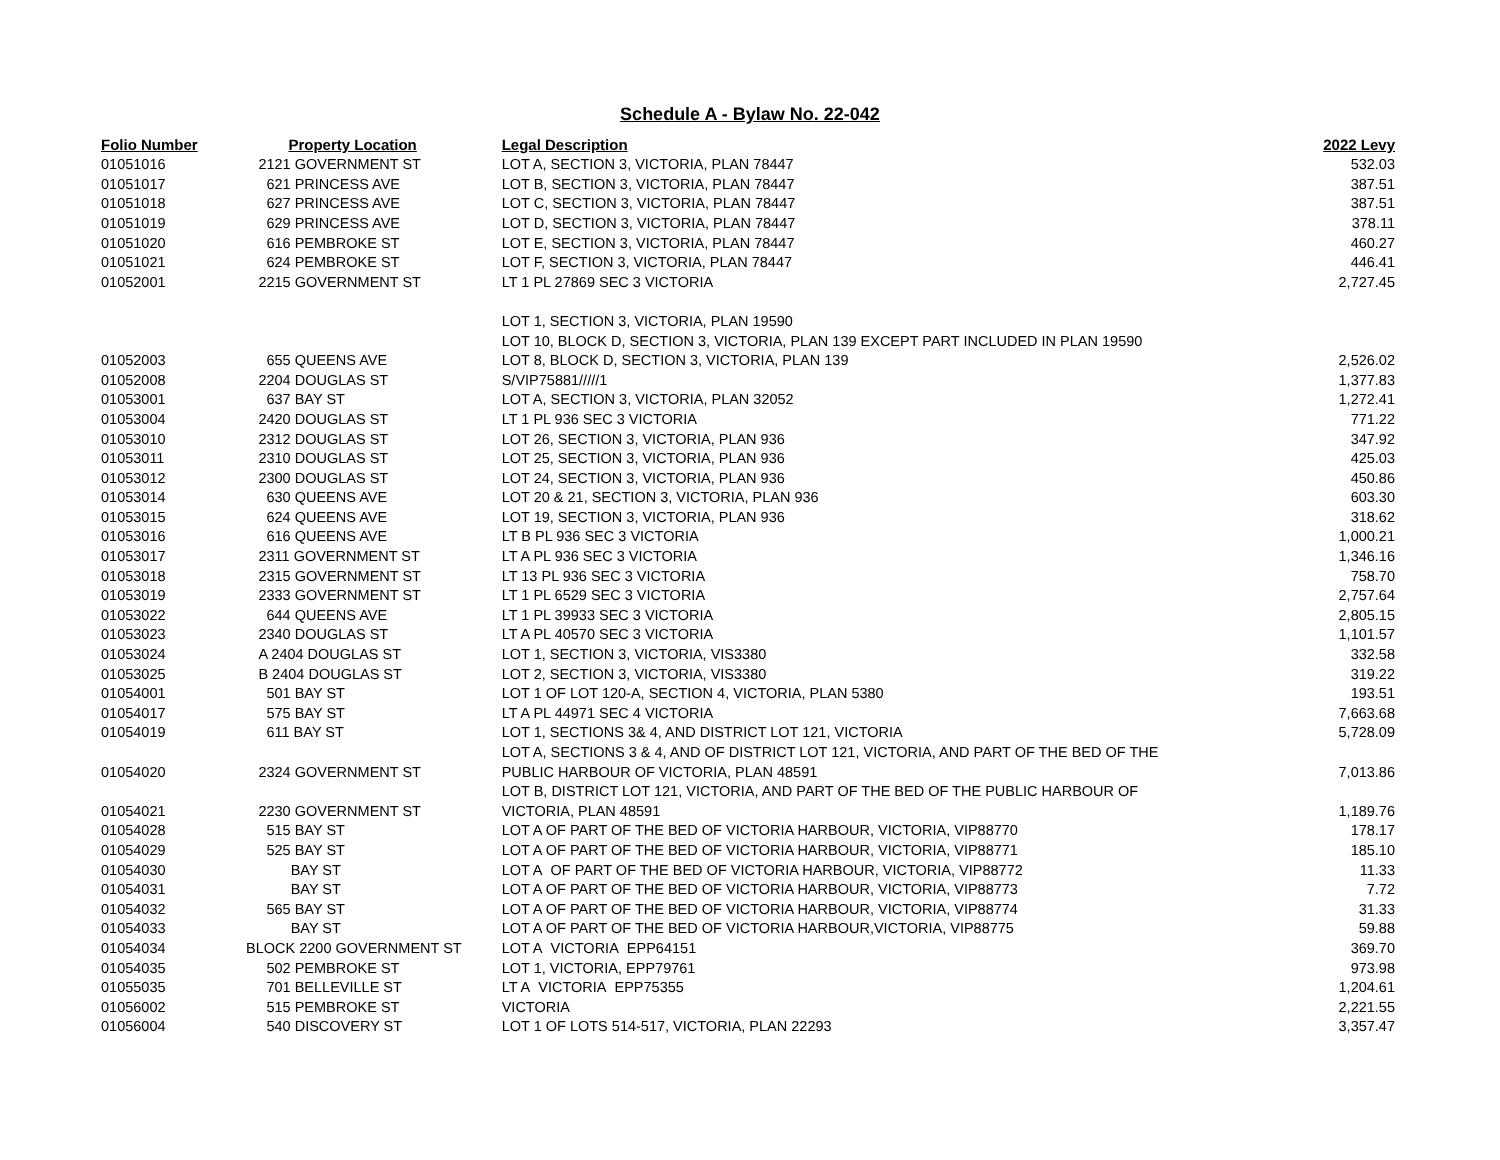Schedule A - Bylaw No. 22-042
| Folio Number | | Property Location | Legal Description | 2022 Levy |
| --- | --- | --- | --- | --- |
| 01051016 | | 2121 GOVERNMENT ST | LOT A, SECTION 3, VICTORIA, PLAN 78447 | 532.03 |
| 01051017 | | 621 PRINCESS AVE | LOT B, SECTION 3, VICTORIA, PLAN 78447 | 387.51 |
| 01051018 | | 627 PRINCESS AVE | LOT C, SECTION 3, VICTORIA, PLAN 78447 | 387.51 |
| 01051019 | | 629 PRINCESS AVE | LOT D, SECTION 3, VICTORIA, PLAN 78447 | 378.11 |
| 01051020 | | 616 PEMBROKE ST | LOT E, SECTION 3, VICTORIA, PLAN 78447 | 460.27 |
| 01051021 | | 624 PEMBROKE ST | LOT F, SECTION 3, VICTORIA, PLAN 78447 | 446.41 |
| 01052001 | | 2215 GOVERNMENT ST | LT 1 PL 27869 SEC 3 VICTORIA | 2,727.45 |
| | | | LOT 1, SECTION 3, VICTORIA, PLAN 19590 | |
| | | | LOT 10, BLOCK D, SECTION 3, VICTORIA, PLAN 139 EXCEPT PART INCLUDED IN PLAN 19590 | |
| 01052003 | | 655 QUEENS AVE | LOT 8, BLOCK D, SECTION 3, VICTORIA, PLAN 139 | 2,526.02 |
| 01052008 | | 2204 DOUGLAS ST | S/VIP75881/////1 | 1,377.83 |
| 01053001 | | 637 BAY ST | LOT A, SECTION 3, VICTORIA, PLAN 32052 | 1,272.41 |
| 01053004 | | 2420 DOUGLAS ST | LT 1 PL 936 SEC 3 VICTORIA | 771.22 |
| 01053010 | | 2312 DOUGLAS ST | LOT 26, SECTION 3, VICTORIA, PLAN 936 | 347.92 |
| 01053011 | | 2310 DOUGLAS ST | LOT 25, SECTION 3, VICTORIA, PLAN 936 | 425.03 |
| 01053012 | | 2300 DOUGLAS ST | LOT 24, SECTION 3, VICTORIA, PLAN 936 | 450.86 |
| 01053014 | | 630 QUEENS AVE | LOT 20 & 21, SECTION 3, VICTORIA, PLAN 936 | 603.30 |
| 01053015 | | 624 QUEENS AVE | LOT 19, SECTION 3, VICTORIA, PLAN 936 | 318.62 |
| 01053016 | | 616 QUEENS AVE | LT B PL 936 SEC 3 VICTORIA | 1,000.21 |
| 01053017 | | 2311 GOVERNMENT ST | LT A PL 936 SEC 3 VICTORIA | 1,346.16 |
| 01053018 | | 2315 GOVERNMENT ST | LT 13 PL 936 SEC 3 VICTORIA | 758.70 |
| 01053019 | | 2333 GOVERNMENT ST | LT 1 PL 6529 SEC 3 VICTORIA | 2,757.64 |
| 01053022 | | 644 QUEENS AVE | LT 1 PL 39933 SEC 3 VICTORIA | 2,805.15 |
| 01053023 | | 2340 DOUGLAS ST | LT A PL 40570 SEC 3 VICTORIA | 1,101.57 |
| 01053024 | | A 2404 DOUGLAS ST | LOT 1, SECTION 3, VICTORIA, VIS3380 | 332.58 |
| 01053025 | | B 2404 DOUGLAS ST | LOT 2, SECTION 3, VICTORIA, VIS3380 | 319.22 |
| 01054001 | | 501 BAY ST | LOT 1 OF LOT 120-A, SECTION 4, VICTORIA, PLAN 5380 | 193.51 |
| 01054017 | | 575 BAY ST | LT A PL 44971 SEC 4 VICTORIA | 7,663.68 |
| 01054019 | | 611 BAY ST | LOT 1, SECTIONS 3& 4, AND DISTRICT LOT 121, VICTORIA | 5,728.09 |
| | | | LOT A, SECTIONS 3 & 4, AND OF DISTRICT LOT 121, VICTORIA, AND PART OF THE BED OF THE | |
| 01054020 | | 2324 GOVERNMENT ST | PUBLIC HARBOUR OF VICTORIA, PLAN 48591 | 7,013.86 |
| | | | LOT B, DISTRICT LOT 121, VICTORIA, AND PART OF THE BED OF THE PUBLIC HARBOUR OF | |
| 01054021 | | 2230 GOVERNMENT ST | VICTORIA, PLAN 48591 | 1,189.76 |
| 01054028 | | 515 BAY ST | LOT A OF PART OF THE BED OF VICTORIA HARBOUR, VICTORIA, VIP88770 | 178.17 |
| 01054029 | | 525 BAY ST | LOT A OF PART OF THE BED OF VICTORIA HARBOUR, VICTORIA, VIP88771 | 185.10 |
| 01054030 | | BAY ST | LOT A OF PART OF THE BED OF VICTORIA HARBOUR, VICTORIA, VIP88772 | 11.33 |
| 01054031 | | BAY ST | LOT A OF PART OF THE BED OF VICTORIA HARBOUR, VICTORIA, VIP88773 | 7.72 |
| 01054032 | | 565 BAY ST | LOT A OF PART OF THE BED OF VICTORIA HARBOUR, VICTORIA, VIP88774 | 31.33 |
| 01054033 | | BAY ST | LOT A OF PART OF THE BED OF VICTORIA HARBOUR,VICTORIA, VIP88775 | 59.88 |
| 01054034 | BLOCK 2200 GOVERNMENT ST | | LOT A VICTORIA EPP64151 | 369.70 |
| 01054035 | | 502 PEMBROKE ST | LOT 1, VICTORIA, EPP79761 | 973.98 |
| 01055035 | | 701 BELLEVILLE ST | LT A VICTORIA EPP75355 | 1,204.61 |
| 01056002 | | 515 PEMBROKE ST | VICTORIA | 2,221.55 |
| 01056004 | | 540 DISCOVERY ST | LOT 1 OF LOTS 514-517, VICTORIA, PLAN 22293 | 3,357.47 |